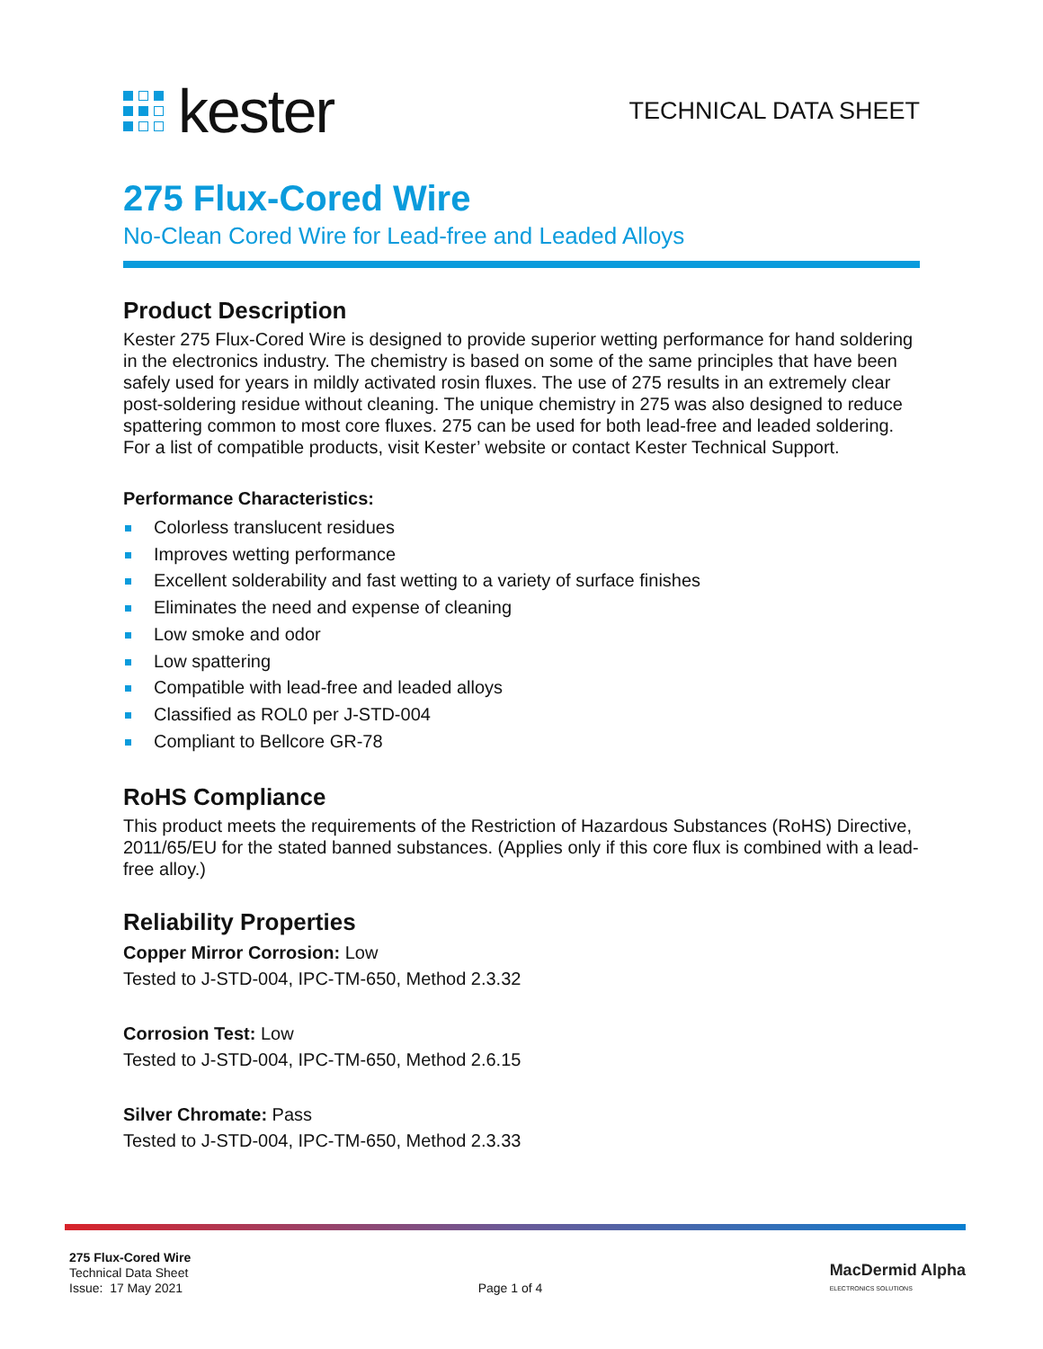kester
TECHNICAL DATA SHEET
275 Flux-Cored Wire
No-Clean Cored Wire for Lead-free and Leaded Alloys
Product Description
Kester 275 Flux-Cored Wire is designed to provide superior wetting performance for hand soldering in the electronics industry. The chemistry is based on some of the same principles that have been safely used for years in mildly activated rosin fluxes. The use of 275 results in an extremely clear post-soldering residue without cleaning. The unique chemistry in 275 was also designed to reduce spattering common to most core fluxes. 275 can be used for both lead-free and leaded soldering. For a list of compatible products, visit Kester’ website or contact Kester Technical Support.
Performance Characteristics:
Colorless translucent residues
Improves wetting performance
Excellent solderability and fast wetting to a variety of surface finishes
Eliminates the need and expense of cleaning
Low smoke and odor
Low spattering
Compatible with lead-free and leaded alloys
Classified as ROL0 per J-STD-004
Compliant to Bellcore GR-78
RoHS Compliance
This product meets the requirements of the Restriction of Hazardous Substances (RoHS) Directive, 2011/65/EU for the stated banned substances. (Applies only if this core flux is combined with a lead-free alloy.)
Reliability Properties
Copper Mirror Corrosion: Low
Tested to J-STD-004, IPC-TM-650, Method 2.3.32
Corrosion Test: Low
Tested to J-STD-004, IPC-TM-650, Method 2.6.15
Silver Chromate: Pass
Tested to J-STD-004, IPC-TM-650, Method 2.3.33
275 Flux-Cored Wire
Technical Data Sheet
Issue: 17 May 2021
Page 1 of 4
MacDermid Alpha
ELECTRONICS SOLUTIONS